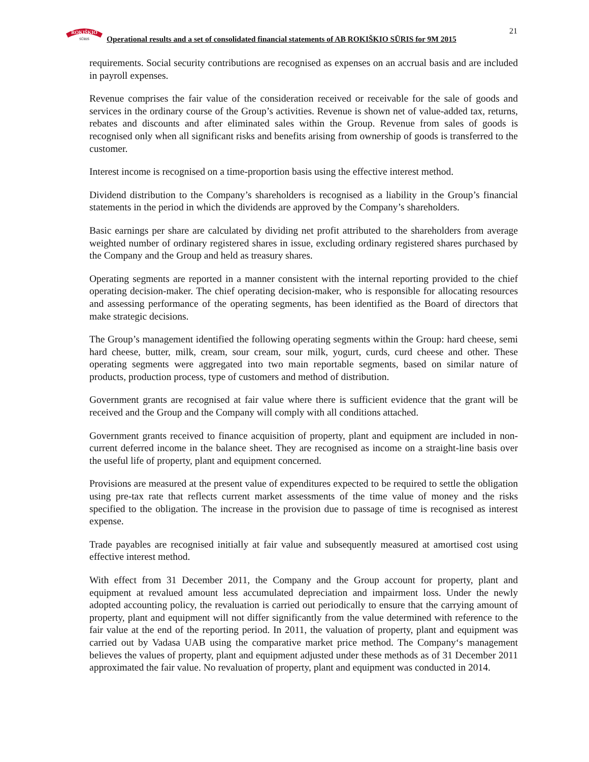ROKIŠKIO
SŪRIS
Operational results and a set of consolidated financial statements of AB ROKIŠKIO SŪRIS for 9M 2015
21
requirements. Social security contributions are recognised as expenses on an accrual basis and are included in payroll expenses.
Revenue comprises the fair value of the consideration received or receivable for the sale of goods and services in the ordinary course of the Group’s activities. Revenue is shown net of value-added tax, returns, rebates and discounts and after eliminated sales within the Group. Revenue from sales of goods is recognised only when all significant risks and benefits arising from ownership of goods is transferred to the customer.
Interest income is recognised on a time-proportion basis using the effective interest method.
Dividend distribution to the Company’s shareholders is recognised as a liability in the Group’s financial statements in the period in which the dividends are approved by the Company’s shareholders.
Basic earnings per share are calculated by dividing net profit attributed to the shareholders from average weighted number of ordinary registered shares in issue, excluding ordinary registered shares purchased by the Company and the Group and held as treasury shares.
Operating segments are reported in a manner consistent with the internal reporting provided to the chief operating decision-maker. The chief operating decision-maker, who is responsible for allocating resources and assessing performance of the operating segments, has been identified as the Board of directors that make strategic decisions.
The Group’s management identified the following operating segments within the Group: hard cheese, semi hard cheese, butter, milk, cream, sour cream, sour milk, yogurt, curds, curd cheese and other. These operating segments were aggregated into two main reportable segments, based on similar nature of products, production process, type of customers and method of distribution.
Government grants are recognised at fair value where there is sufficient evidence that the grant will be received and the Group and the Company will comply with all conditions attached.
Government grants received to finance acquisition of property, plant and equipment are included in non-current deferred income in the balance sheet. They are recognised as income on a straight-line basis over the useful life of property, plant and equipment concerned.
Provisions are measured at the present value of expenditures expected to be required to settle the obligation using pre-tax rate that reflects current market assessments of the time value of money and the risks specified to the obligation. The increase in the provision due to passage of time is recognised as interest expense.
Trade payables are recognised initially at fair value and subsequently measured at amortised cost using effective interest method.
With effect from 31 December 2011, the Company and the Group account for property, plant and equipment at revalued amount less accumulated depreciation and impairment loss. Under the newly adopted accounting policy, the revaluation is carried out periodically to ensure that the carrying amount of property, plant and equipment will not differ significantly from the value determined with reference to the fair value at the end of the reporting period. In 2011, the valuation of property, plant and equipment was carried out by Vadasa UAB using the comparative market price method. The Company‘s management believes the values of property, plant and equipment adjusted under these methods as of 31 December 2011 approximated the fair value. No revaluation of property, plant and equipment was conducted in 2014.